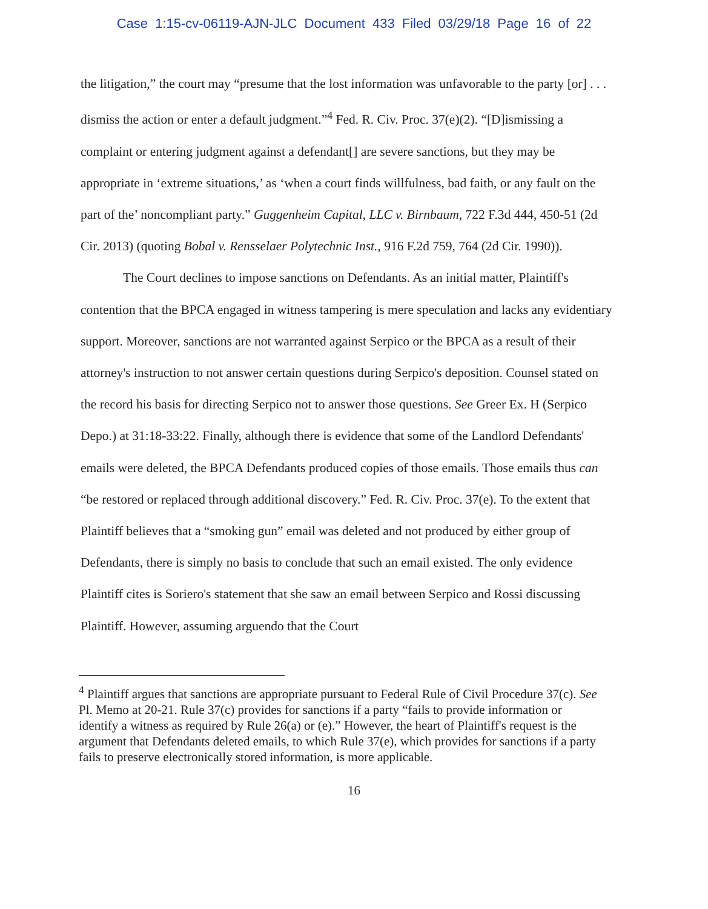Case 1:15-cv-06119-AJN-JLC Document 433 Filed 03/29/18 Page 16 of 22
the litigation,” the court may “presume that the lost information was unfavorable to the party [or] . . . dismiss the action or enter a default judgment.”<sup>4</sup> Fed. R. Civ. Proc. 37(e)(2). “[D]ismissing a complaint or entering judgment against a defendant[] are severe sanctions, but they may be appropriate in ‘extreme situations,’ as ‘when a court finds willfulness, bad faith, or any fault on the part of the’ noncompliant party.” Guggenheim Capital, LLC v. Birnbaum, 722 F.3d 444, 450-51 (2d Cir. 2013) (quoting Bobal v. Rensselaer Polytechnic Inst., 916 F.2d 759, 764 (2d Cir. 1990)).
The Court declines to impose sanctions on Defendants. As an initial matter, Plaintiff's contention that the BPCA engaged in witness tampering is mere speculation and lacks any evidentiary support. Moreover, sanctions are not warranted against Serpico or the BPCA as a result of their attorney's instruction to not answer certain questions during Serpico's deposition. Counsel stated on the record his basis for directing Serpico not to answer those questions. See Greer Ex. H (Serpico Depo.) at 31:18-33:22. Finally, although there is evidence that some of the Landlord Defendants' emails were deleted, the BPCA Defendants produced copies of those emails. Those emails thus can “be restored or replaced through additional discovery.” Fed. R. Civ. Proc. 37(e). To the extent that Plaintiff believes that a “smoking gun” email was deleted and not produced by either group of Defendants, there is simply no basis to conclude that such an email existed. The only evidence Plaintiff cites is Soriero's statement that she saw an email between Serpico and Rossi discussing Plaintiff. However, assuming arguendo that the Court
<sup>4</sup> Plaintiff argues that sanctions are appropriate pursuant to Federal Rule of Civil Procedure 37(c). See Pl. Memo at 20-21. Rule 37(c) provides for sanctions if a party “fails to provide information or identify a witness as required by Rule 26(a) or (e).” However, the heart of Plaintiff's request is the argument that Defendants deleted emails, to which Rule 37(e), which provides for sanctions if a party fails to preserve electronically stored information, is more applicable.
16